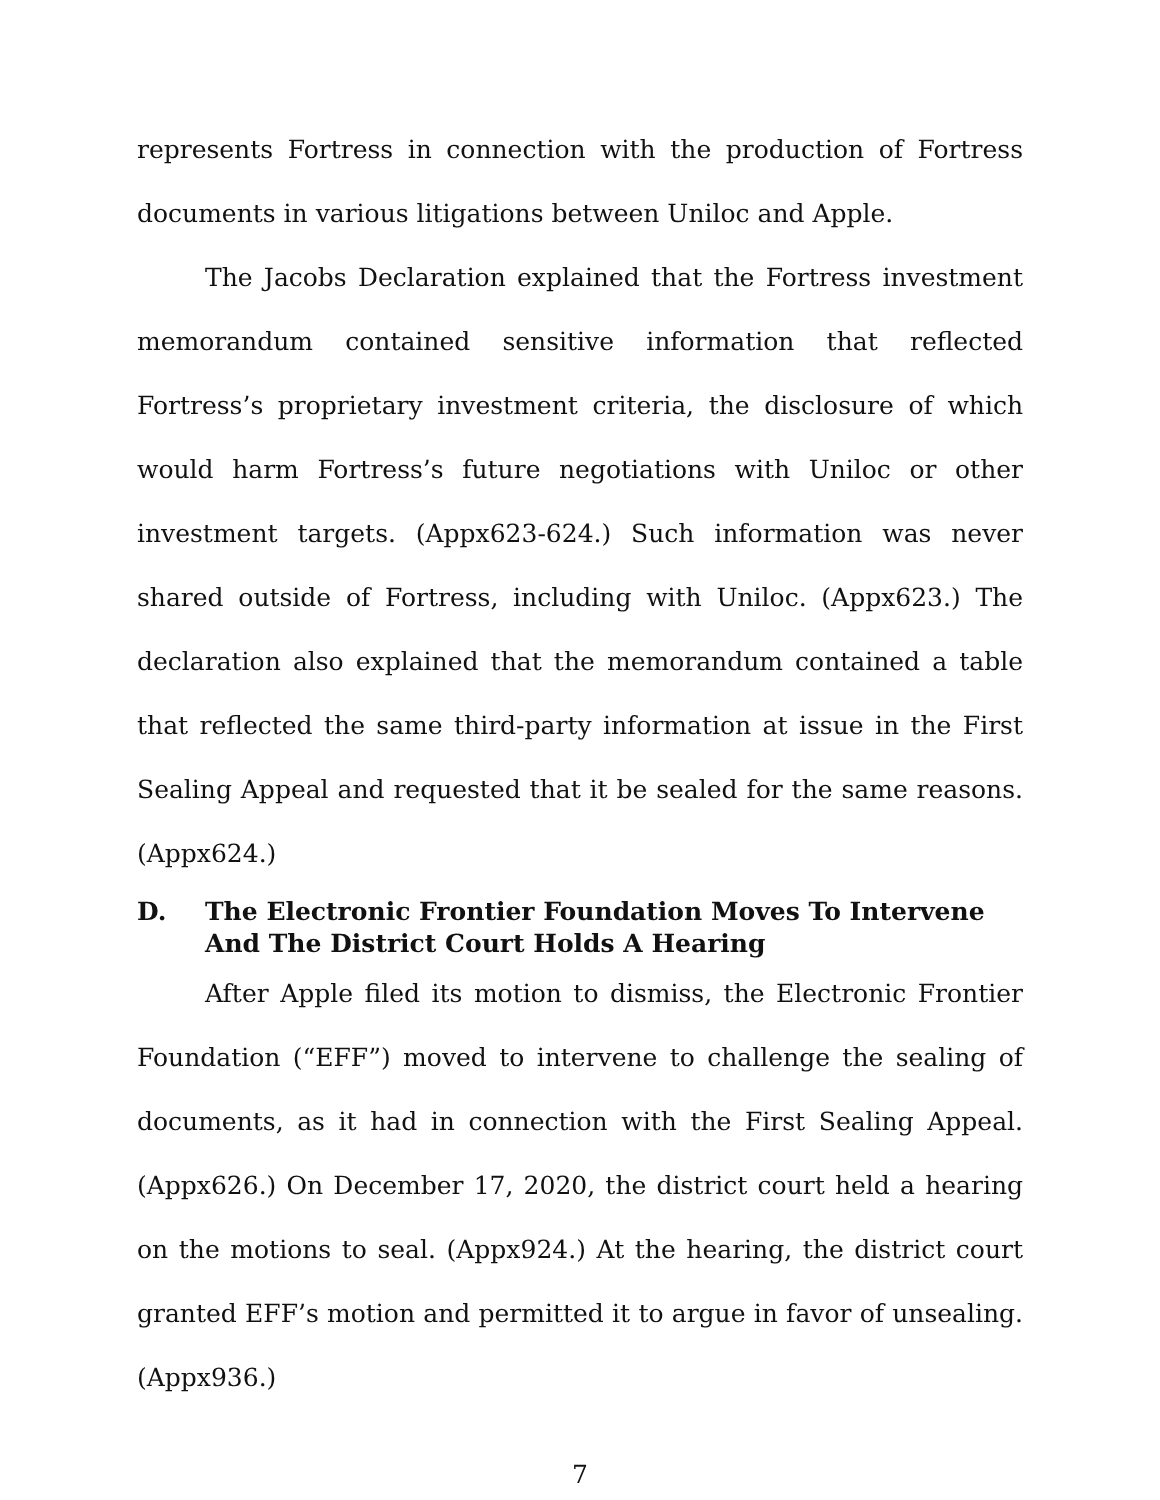represents Fortress in connection with the production of Fortress documents in various litigations between Uniloc and Apple.
The Jacobs Declaration explained that the Fortress investment memorandum contained sensitive information that reflected Fortress’s proprietary investment criteria, the disclosure of which would harm Fortress’s future negotiations with Uniloc or other investment targets. (Appx623-624.) Such information was never shared outside of Fortress, including with Uniloc. (Appx623.) The declaration also explained that the memorandum contained a table that reflected the same third-party information at issue in the First Sealing Appeal and requested that it be sealed for the same reasons. (Appx624.)
D. The Electronic Frontier Foundation Moves To Intervene And The District Court Holds A Hearing
After Apple filed its motion to dismiss, the Electronic Frontier Foundation (“EFF”) moved to intervene to challenge the sealing of documents, as it had in connection with the First Sealing Appeal. (Appx626.) On December 17, 2020, the district court held a hearing on the motions to seal. (Appx924.) At the hearing, the district court granted EFF’s motion and permitted it to argue in favor of unsealing. (Appx936.)
7